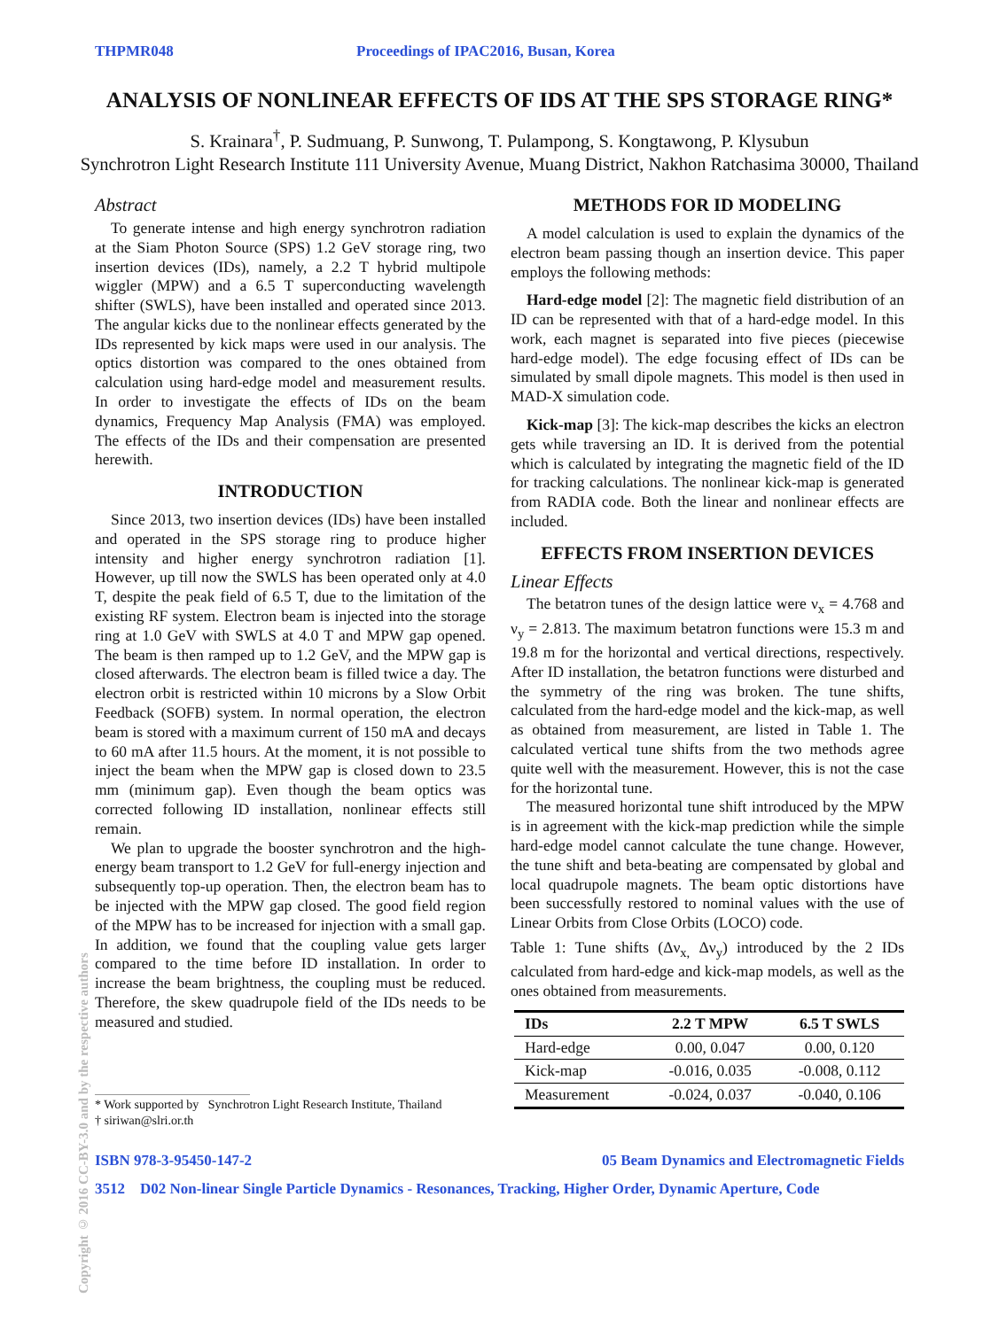THPMR048 Proceedings of IPAC2016, Busan, Korea
ANALYSIS OF NONLINEAR EFFECTS OF IDS AT THE SPS STORAGE RING*
S. Krainara<sup>†</sup>, P. Sudmuang, P. Sunwong, T. Pulampong, S. Kongtawong, P. Klysubun
Synchrotron Light Research Institute 111 University Avenue, Muang District, Nakhon Ratchasima 30000, Thailand
Abstract
To generate intense and high energy synchrotron radiation at the Siam Photon Source (SPS) 1.2 GeV storage ring, two insertion devices (IDs), namely, a 2.2 T hybrid multipole wiggler (MPW) and a 6.5 T superconducting wavelength shifter (SWLS), have been installed and operated since 2013. The angular kicks due to the nonlinear effects generated by the IDs represented by kick maps were used in our analysis. The optics distortion was compared to the ones obtained from calculation using hard-edge model and measurement results. In order to investigate the effects of IDs on the beam dynamics, Frequency Map Analysis (FMA) was employed. The effects of the IDs and their compensation are presented herewith.
INTRODUCTION
Since 2013, two insertion devices (IDs) have been installed and operated in the SPS storage ring to produce higher intensity and higher energy synchrotron radiation [1]. However, up till now the SWLS has been operated only at 4.0 T, despite the peak field of 6.5 T, due to the limitation of the existing RF system. Electron beam is injected into the storage ring at 1.0 GeV with SWLS at 4.0 T and MPW gap opened. The beam is then ramped up to 1.2 GeV, and the MPW gap is closed afterwards. The electron beam is filled twice a day. The electron orbit is restricted within 10 microns by a Slow Orbit Feedback (SOFB) system. In normal operation, the electron beam is stored with a maximum current of 150 mA and decays to 60 mA after 11.5 hours. At the moment, it is not possible to inject the beam when the MPW gap is closed down to 23.5 mm (minimum gap). Even though the beam optics was corrected following ID installation, nonlinear effects still remain.
We plan to upgrade the booster synchrotron and the high-energy beam transport to 1.2 GeV for full-energy injection and subsequently top-up operation. Then, the electron beam has to be injected with the MPW gap closed. The good field region of the MPW has to be increased for injection with a small gap. In addition, we found that the coupling value gets larger compared to the time before ID installation. In order to increase the beam brightness, the coupling must be reduced. Therefore, the skew quadrupole field of the IDs needs to be measured and studied.
* Work supported by Synchrotron Light Research Institute, Thailand
† siriwan@slri.or.th
METHODS FOR ID MODELING
A model calculation is used to explain the dynamics of the electron beam passing though an insertion device. This paper employs the following methods:
Hard-edge model [2]: The magnetic field distribution of an ID can be represented with that of a hard-edge model. In this work, each magnet is separated into five pieces (piecewise hard-edge model). The edge focusing effect of IDs can be simulated by small dipole magnets. This model is then used in MAD-X simulation code.
Kick-map [3]: The kick-map describes the kicks an electron gets while traversing an ID. It is derived from the potential which is calculated by integrating the magnetic field of the ID for tracking calculations. The nonlinear kick-map is generated from RADIA code. Both the linear and nonlinear effects are included.
EFFECTS FROM INSERTION DEVICES
Linear Effects
The betatron tunes of the design lattice were ν<sub>x</sub> = 4.768 and ν<sub>y</sub> = 2.813. The maximum betatron functions were 15.3 m and 19.8 m for the horizontal and vertical directions, respectively. After ID installation, the betatron functions were disturbed and the symmetry of the ring was broken. The tune shifts, calculated from the hard-edge model and the kick-map, as well as obtained from measurement, are listed in Table 1. The calculated vertical tune shifts from the two methods agree quite well with the measurement. However, this is not the case for the horizontal tune.
The measured horizontal tune shift introduced by the MPW is in agreement with the kick-map prediction while the simple hard-edge model cannot calculate the tune change. However, the tune shift and beta-beating are compensated by global and local quadrupole magnets. The beam optic distortions have been successfully restored to nominal values with the use of Linear Orbits from Close Orbits (LOCO) code.
Table 1: Tune shifts (Δν<sub>x,</sub> Δν<sub>y</sub>) introduced by the 2 IDs calculated from hard-edge and kick-map models, as well as the ones obtained from measurements.
| IDs | 2.2 T MPW | 6.5 T SWLS |
| --- | --- | --- |
| Hard-edge | 0.00, 0.047 | 0.00, 0.120 |
| Kick-map | -0.016, 0.035 | -0.008, 0.112 |
| Measurement | -0.024, 0.037 | -0.040, 0.106 |
ISBN 978-3-95450-147-2 05 Beam Dynamics and Electromagnetic Fields
3512 D02 Non-linear Single Particle Dynamics - Resonances, Tracking, Higher Order, Dynamic Aperture, Code
Copyright © 2016 CC-BY-3.0 and by the respective authors